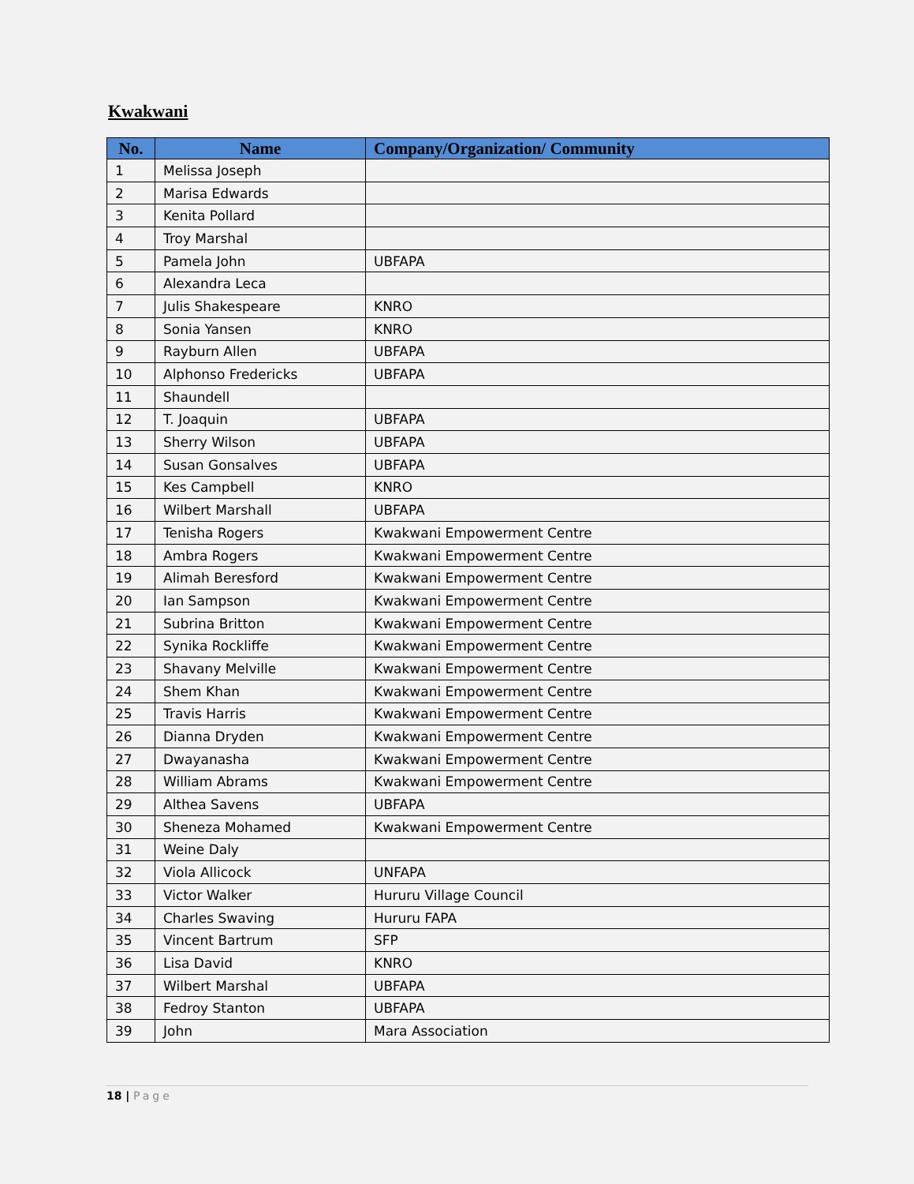Kwakwani
| No. | Name | Company/Organization/ Community |
| --- | --- | --- |
| 1 | Melissa Joseph | |
| 2 | Marisa Edwards | |
| 3 | Kenita Pollard | |
| 4 | Troy Marshal | |
| 5 | Pamela John | UBFAPA |
| 6 | Alexandra Leca | |
| 7 | Julis Shakespeare | KNRO |
| 8 | Sonia Yansen | KNRO |
| 9 | Rayburn Allen | UBFAPA |
| 10 | Alphonso Fredericks | UBFAPA |
| 11 | Shaundell | |
| 12 | T. Joaquin | UBFAPA |
| 13 | Sherry Wilson | UBFAPA |
| 14 | Susan Gonsalves | UBFAPA |
| 15 | Kes Campbell | KNRO |
| 16 | Wilbert Marshall | UBFAPA |
| 17 | Tenisha Rogers | Kwakwani Empowerment Centre |
| 18 | Ambra Rogers | Kwakwani Empowerment Centre |
| 19 | Alimah Beresford | Kwakwani Empowerment Centre |
| 20 | Ian Sampson | Kwakwani Empowerment Centre |
| 21 | Subrina Britton | Kwakwani Empowerment Centre |
| 22 | Synika Rockliffe | Kwakwani Empowerment Centre |
| 23 | Shavany Melville | Kwakwani Empowerment Centre |
| 24 | Shem Khan | Kwakwani Empowerment Centre |
| 25 | Travis Harris | Kwakwani Empowerment Centre |
| 26 | Dianna Dryden | Kwakwani Empowerment Centre |
| 27 | Dwayanasha | Kwakwani Empowerment Centre |
| 28 | William Abrams | Kwakwani Empowerment Centre |
| 29 | Althea Savens | UBFAPA |
| 30 | Sheneza Mohamed | Kwakwani Empowerment Centre |
| 31 | Weine Daly | |
| 32 | Viola Allicock | UNFAPA |
| 33 | Victor Walker | Hururu Village Council |
| 34 | Charles Swaving | Hururu FAPA |
| 35 | Vincent Bartrum | SFP |
| 36 | Lisa David | KNRO |
| 37 | Wilbert Marshal | UBFAPA |
| 38 | Fedroy Stanton | UBFAPA |
| 39 | John | Mara Association |
18 | Page